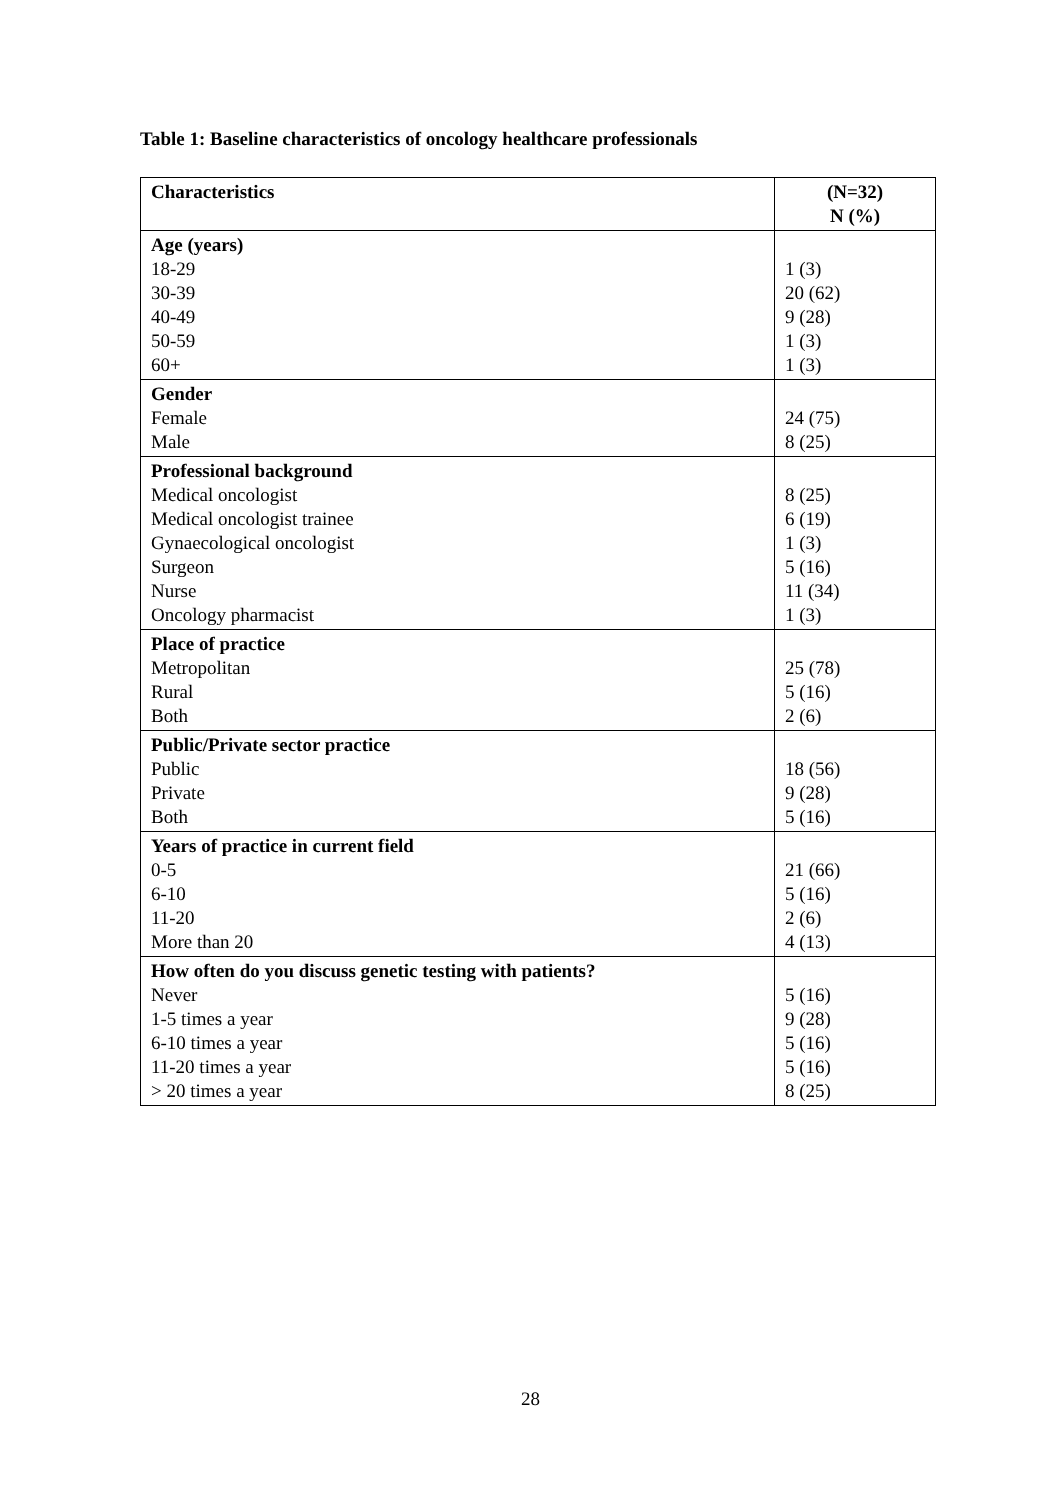Table 1: Baseline characteristics of oncology healthcare professionals
| Characteristics | (N=32) N (%) |
| --- | --- |
| Age (years) 18-29 30-39 40-49 50-59 60+ | 1 (3) 20 (62) 9 (28) 1 (3) 1 (3) |
| Gender Female Male | 24 (75) 8 (25) |
| Professional background Medical oncologist Medical oncologist trainee Gynaecological oncologist Surgeon Nurse Oncology pharmacist | 8 (25) 6 (19) 1 (3) 5 (16) 11 (34) 1 (3) |
| Place of practice Metropolitan Rural Both | 25 (78) 5 (16) 2 (6) |
| Public/Private sector practice Public Private Both | 18 (56) 9 (28) 5 (16) |
| Years of practice in current field 0-5 6-10 11-20 More than 20 | 21 (66) 5 (16) 2 (6) 4 (13) |
| How often do you discuss genetic testing with patients? Never 1-5 times a year 6-10 times a year 11-20 times a year > 20 times a year | 5 (16) 9 (28) 5 (16) 5 (16) 8 (25) |
28